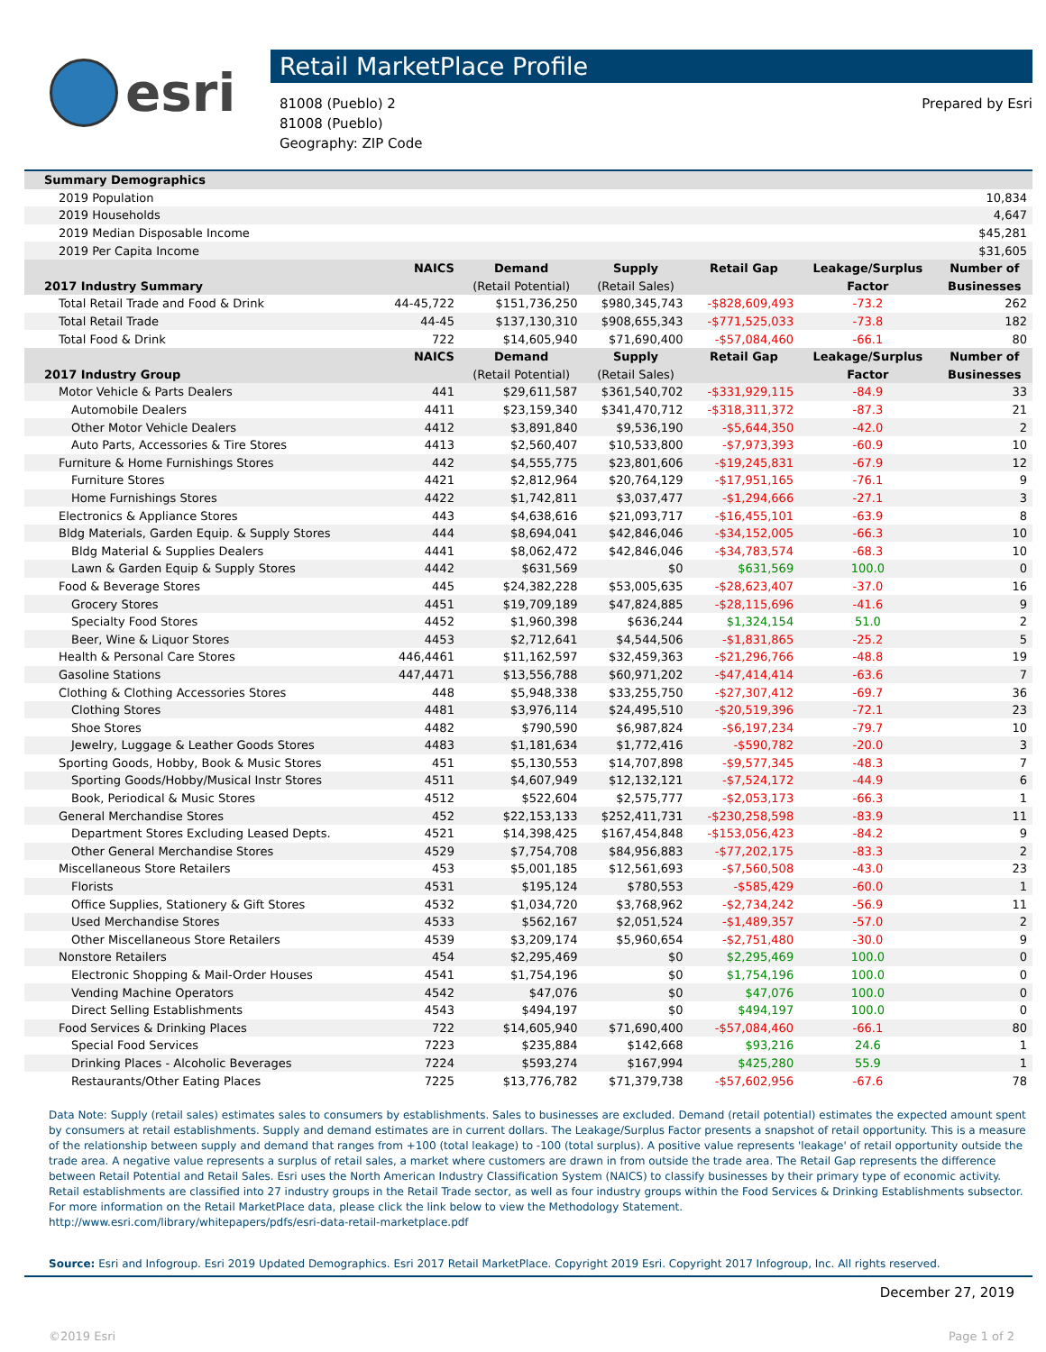esri
Retail MarketPlace Profile
81008 (Pueblo) 2
81008 (Pueblo)
Geography: ZIP Code
Prepared by Esri
| Summary Demographics | | | | | | |
| --- | --- | --- | --- | --- | --- | --- |
| 2019 Population | | | | | | 10,834 |
| 2019 Households | | | | | | 4,647 |
| 2019 Median Disposable Income | | | | | | $45,281 |
| 2019 Per Capita Income | | | | | | $31,605 |
| | NAICS | Demand | Supply | Retail Gap | Leakage/Surplus | Number of |
| 2017 Industry Summary | | (Retail Potential) | (Retail Sales) | | Factor | Businesses |
| Total Retail Trade and Food & Drink | 44-45,722 | $151,736,250 | $980,345,743 | -$828,609,493 | -73.2 | 262 |
| Total Retail Trade | 44-45 | $137,130,310 | $908,655,343 | -$771,525,033 | -73.8 | 182 |
| Total Food & Drink | 722 | $14,605,940 | $71,690,400 | -$57,084,460 | -66.1 | 80 |
| | NAICS | Demand | Supply | Retail Gap | Leakage/Surplus | Number of |
| 2017 Industry Group | | (Retail Potential) | (Retail Sales) | | Factor | Businesses |
| Motor Vehicle & Parts Dealers | 441 | $29,611,587 | $361,540,702 | -$331,929,115 | -84.9 | 33 |
| Automobile Dealers | 4411 | $23,159,340 | $341,470,712 | -$318,311,372 | -87.3 | 21 |
| Other Motor Vehicle Dealers | 4412 | $3,891,840 | $9,536,190 | -$5,644,350 | -42.0 | 2 |
| Auto Parts, Accessories & Tire Stores | 4413 | $2,560,407 | $10,533,800 | -$7,973,393 | -60.9 | 10 |
| Furniture & Home Furnishings Stores | 442 | $4,555,775 | $23,801,606 | -$19,245,831 | -67.9 | 12 |
| Furniture Stores | 4421 | $2,812,964 | $20,764,129 | -$17,951,165 | -76.1 | 9 |
| Home Furnishings Stores | 4422 | $1,742,811 | $3,037,477 | -$1,294,666 | -27.1 | 3 |
| Electronics & Appliance Stores | 443 | $4,638,616 | $21,093,717 | -$16,455,101 | -63.9 | 8 |
| Bldg Materials, Garden Equip. & Supply Stores | 444 | $8,694,041 | $42,846,046 | -$34,152,005 | -66.3 | 10 |
| Bldg Material & Supplies Dealers | 4441 | $8,062,472 | $42,846,046 | -$34,783,574 | -68.3 | 10 |
| Lawn & Garden Equip & Supply Stores | 4442 | $631,569 | $0 | $631,569 | 100.0 | 0 |
| Food & Beverage Stores | 445 | $24,382,228 | $53,005,635 | -$28,623,407 | -37.0 | 16 |
| Grocery Stores | 4451 | $19,709,189 | $47,824,885 | -$28,115,696 | -41.6 | 9 |
| Specialty Food Stores | 4452 | $1,960,398 | $636,244 | $1,324,154 | 51.0 | 2 |
| Beer, Wine & Liquor Stores | 4453 | $2,712,641 | $4,544,506 | -$1,831,865 | -25.2 | 5 |
| Health & Personal Care Stores | 446,4461 | $11,162,597 | $32,459,363 | -$21,296,766 | -48.8 | 19 |
| Gasoline Stations | 447,4471 | $13,556,788 | $60,971,202 | -$47,414,414 | -63.6 | 7 |
| Clothing & Clothing Accessories Stores | 448 | $5,948,338 | $33,255,750 | -$27,307,412 | -69.7 | 36 |
| Clothing Stores | 4481 | $3,976,114 | $24,495,510 | -$20,519,396 | -72.1 | 23 |
| Shoe Stores | 4482 | $790,590 | $6,987,824 | -$6,197,234 | -79.7 | 10 |
| Jewelry, Luggage & Leather Goods Stores | 4483 | $1,181,634 | $1,772,416 | -$590,782 | -20.0 | 3 |
| Sporting Goods, Hobby, Book & Music Stores | 451 | $5,130,553 | $14,707,898 | -$9,577,345 | -48.3 | 7 |
| Sporting Goods/Hobby/Musical Instr Stores | 4511 | $4,607,949 | $12,132,121 | -$7,524,172 | -44.9 | 6 |
| Book, Periodical & Music Stores | 4512 | $522,604 | $2,575,777 | -$2,053,173 | -66.3 | 1 |
| General Merchandise Stores | 452 | $22,153,133 | $252,411,731 | -$230,258,598 | -83.9 | 11 |
| Department Stores Excluding Leased Depts. | 4521 | $14,398,425 | $167,454,848 | -$153,056,423 | -84.2 | 9 |
| Other General Merchandise Stores | 4529 | $7,754,708 | $84,956,883 | -$77,202,175 | -83.3 | 2 |
| Miscellaneous Store Retailers | 453 | $5,001,185 | $12,561,693 | -$7,560,508 | -43.0 | 23 |
| Florists | 4531 | $195,124 | $780,553 | -$585,429 | -60.0 | 1 |
| Office Supplies, Stationery & Gift Stores | 4532 | $1,034,720 | $3,768,962 | -$2,734,242 | -56.9 | 11 |
| Used Merchandise Stores | 4533 | $562,167 | $2,051,524 | -$1,489,357 | -57.0 | 2 |
| Other Miscellaneous Store Retailers | 4539 | $3,209,174 | $5,960,654 | -$2,751,480 | -30.0 | 9 |
| Nonstore Retailers | 454 | $2,295,469 | $0 | $2,295,469 | 100.0 | 0 |
| Electronic Shopping & Mail-Order Houses | 4541 | $1,754,196 | $0 | $1,754,196 | 100.0 | 0 |
| Vending Machine Operators | 4542 | $47,076 | $0 | $47,076 | 100.0 | 0 |
| Direct Selling Establishments | 4543 | $494,197 | $0 | $494,197 | 100.0 | 0 |
| Food Services & Drinking Places | 722 | $14,605,940 | $71,690,400 | -$57,084,460 | -66.1 | 80 |
| Special Food Services | 7223 | $235,884 | $142,668 | $93,216 | 24.6 | 1 |
| Drinking Places - Alcoholic Beverages | 7224 | $593,274 | $167,994 | $425,280 | 55.9 | 1 |
| Restaurants/Other Eating Places | 7225 | $13,776,782 | $71,379,738 | -$57,602,956 | -67.6 | 78 |
Data Note: Supply (retail sales) estimates sales to consumers by establishments. Sales to businesses are excluded. Demand (retail potential) estimates the expected amount spent by consumers at retail establishments. Supply and demand estimates are in current dollars. The Leakage/Surplus Factor presents a snapshot of retail opportunity. This is a measure of the relationship between supply and demand that ranges from +100 (total leakage) to -100 (total surplus). A positive value represents 'leakage' of retail opportunity outside the trade area. A negative value represents a surplus of retail sales, a market where customers are drawn in from outside the trade area. The Retail Gap represents the difference between Retail Potential and Retail Sales. Esri uses the North American Industry Classification System (NAICS) to classify businesses by their primary type of economic activity. Retail establishments are classified into 27 industry groups in the Retail Trade sector, as well as four industry groups within the Food Services & Drinking Establishments subsector. For more information on the Retail MarketPlace data, please click the link below to view the Methodology Statement.
http://www.esri.com/library/whitepapers/pdfs/esri-data-retail-marketplace.pdf
Source: Esri and Infogroup. Esri 2019 Updated Demographics. Esri 2017 Retail MarketPlace. Copyright 2019 Esri. Copyright 2017 Infogroup, Inc. All rights reserved.
December 27, 2019
©2019 Esri Page 1 of 2